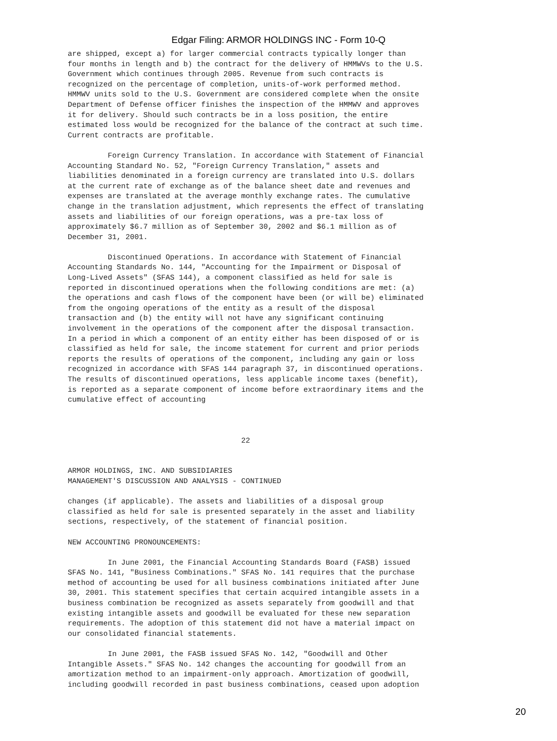Edgar Filing: ARMOR HOLDINGS INC - Form 10-Q
are shipped, except a) for larger commercial contracts typically longer than
four months in length and b) the contract for the delivery of HMMWVs to the U.S.
Government which continues through 2005. Revenue from such contracts is
recognized on the percentage of completion, units-of-work performed method.
HMMWV units sold to the U.S. Government are considered complete when the onsite
Department of Defense officer finishes the inspection of the HMMWV and approves
it for delivery. Should such contracts be in a loss position, the entire
estimated loss would be recognized for the balance of the contract at such time.
Current contracts are profitable.

         Foreign Currency Translation. In accordance with Statement of Financial
Accounting Standard No. 52, "Foreign Currency Translation," assets and
liabilities denominated in a foreign currency are translated into U.S. dollars
at the current rate of exchange as of the balance sheet date and revenues and
expenses are translated at the average monthly exchange rates. The cumulative
change in the translation adjustment, which represents the effect of translating
assets and liabilities of our foreign operations, was a pre-tax loss of
approximately $6.7 million as of September 30, 2002 and $6.1 million as of
December 31, 2001.

         Discontinued Operations. In accordance with Statement of Financial
Accounting Standards No. 144, "Accounting for the Impairment or Disposal of
Long-Lived Assets" (SFAS 144), a component classified as held for sale is
reported in discontinued operations when the following conditions are met: (a)
the operations and cash flows of the component have been (or will be) eliminated
from the ongoing operations of the entity as a result of the disposal
transaction and (b) the entity will not have any significant continuing
involvement in the operations of the component after the disposal transaction.
In a period in which a component of an entity either has been disposed of or is
classified as held for sale, the income statement for current and prior periods
reports the results of operations of the component, including any gain or loss
recognized in accordance with SFAS 144 paragraph 37, in discontinued operations.
The results of discontinued operations, less applicable income taxes (benefit),
is reported as a separate component of income before extraordinary items and the
cumulative effect of accounting



                                       22


ARMOR HOLDINGS, INC. AND SUBSIDIARIES
MANAGEMENT'S DISCUSSION AND ANALYSIS - CONTINUED

changes (if applicable). The assets and liabilities of a disposal group
classified as held for sale is presented separately in the asset and liability
sections, respectively, of the statement of financial position.

NEW ACCOUNTING PRONOUNCEMENTS:

         In June 2001, the Financial Accounting Standards Board (FASB) issued
SFAS No. 141, "Business Combinations." SFAS No. 141 requires that the purchase
method of accounting be used for all business combinations initiated after June
30, 2001. This statement specifies that certain acquired intangible assets in a
business combination be recognized as assets separately from goodwill and that
existing intangible assets and goodwill be evaluated for these new separation
requirements. The adoption of this statement did not have a material impact on
our consolidated financial statements.

         In June 2001, the FASB issued SFAS No. 142, "Goodwill and Other
Intangible Assets." SFAS No. 142 changes the accounting for goodwill from an
amortization method to an impairment-only approach. Amortization of goodwill,
including goodwill recorded in past business combinations, ceased upon adoption
20